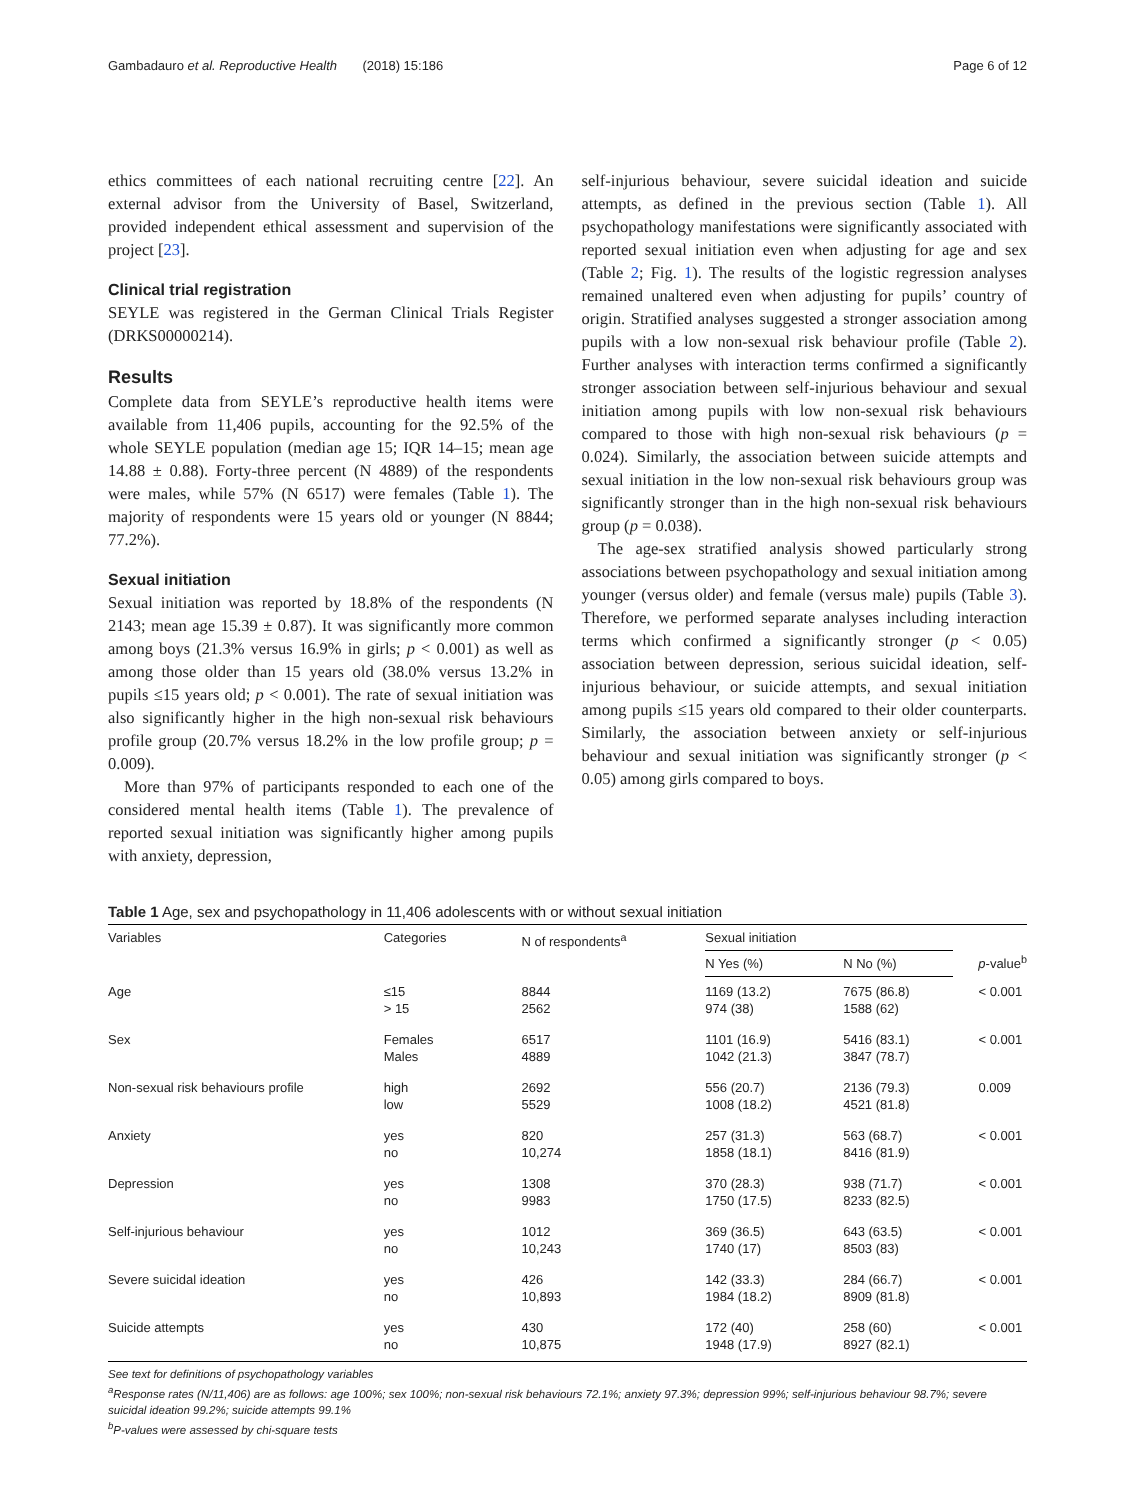Gambadauro et al. Reproductive Health (2018) 15:186 Page 6 of 12
ethics committees of each national recruiting centre [22]. An external advisor from the University of Basel, Switzerland, provided independent ethical assessment and supervision of the project [23].
Clinical trial registration
SEYLE was registered in the German Clinical Trials Register (DRKS00000214).
Results
Complete data from SEYLE’s reproductive health items were available from 11,406 pupils, accounting for the 92.5% of the whole SEYLE population (median age 15; IQR 14–15; mean age 14.88 ± 0.88). Forty-three percent (N 4889) of the respondents were males, while 57% (N 6517) were females (Table 1). The majority of respondents were 15 years old or younger (N 8844; 77.2%).
Sexual initiation
Sexual initiation was reported by 18.8% of the respondents (N 2143; mean age 15.39 ± 0.87). It was significantly more common among boys (21.3% versus 16.9% in girls; p < 0.001) as well as among those older than 15 years old (38.0% versus 13.2% in pupils ≤15 years old; p < 0.001). The rate of sexual initiation was also significantly higher in the high non-sexual risk behaviours profile group (20.7% versus 18.2% in the low profile group; p = 0.009).
More than 97% of participants responded to each one of the considered mental health items (Table 1). The prevalence of reported sexual initiation was significantly higher among pupils with anxiety, depression,
self-injurious behaviour, severe suicidal ideation and suicide attempts, as defined in the previous section (Table 1). All psychopathology manifestations were significantly associated with reported sexual initiation even when adjusting for age and sex (Table 2; Fig. 1). The results of the logistic regression analyses remained unaltered even when adjusting for pupils’ country of origin. Stratified analyses suggested a stronger association among pupils with a low non-sexual risk behaviour profile (Table 2). Further analyses with interaction terms confirmed a significantly stronger association between self-injurious behaviour and sexual initiation among pupils with low non-sexual risk behaviours compared to those with high non-sexual risk behaviours (p = 0.024). Similarly, the association between suicide attempts and sexual initiation in the low non-sexual risk behaviours group was significantly stronger than in the high non-sexual risk behaviours group (p = 0.038).
The age-sex stratified analysis showed particularly strong associations between psychopathology and sexual initiation among younger (versus older) and female (versus male) pupils (Table 3). Therefore, we performed separate analyses including interaction terms which confirmed a significantly stronger (p < 0.05) association between depression, serious suicidal ideation, self-injurious behaviour, or suicide attempts, and sexual initiation among pupils ≤15 years old compared to their older counterparts. Similarly, the association between anxiety or self-injurious behaviour and sexual initiation was significantly stronger (p < 0.05) among girls compared to boys.
Table 1 Age, sex and psychopathology in 11,406 adolescents with or without sexual initiation
| Variables | Categories | N of respondents<sup>a</sup> | Sexual initiation | | p -value<sup>b</sup> |
| --- | --- | --- | --- | --- | --- |
| | | | N Yes (%) | N No (%) | |
| Age | ≤15 > 15 | 8844 2562 | 1169 (13.2) 974 (38) | 7675 (86.8) 1588 (62) | < 0.001 |
| Sex | Females Males | 6517 4889 | 1101 (16.9) 1042 (21.3) | 5416 (83.1) 3847 (78.7) | < 0.001 |
| Non-sexual risk behaviours profile | high low | 2692 5529 | 556 (20.7) 1008 (18.2) | 2136 (79.3) 4521 (81.8) | 0.009 |
| Anxiety | yes no | 820 10,274 | 257 (31.3) 1858 (18.1) | 563 (68.7) 8416 (81.9) | < 0.001 |
| Depression | yes no | 1308 9983 | 370 (28.3) 1750 (17.5) | 938 (71.7) 8233 (82.5) | < 0.001 |
| Self-injurious behaviour | yes no | 1012 10,243 | 369 (36.5) 1740 (17) | 643 (63.5) 8503 (83) | < 0.001 |
| Severe suicidal ideation | yes no | 426 10,893 | 142 (33.3) 1984 (18.2) | 284 (66.7) 8909 (81.8) | < 0.001 |
| Suicide attempts | yes no | 430 10,875 | 172 (40) 1948 (17.9) | 258 (60) 8927 (82.1) | < 0.001 |
See text for definitions of psychopathology variables
<sup>a</sup> Response rates (N/11,406) are as follows: age 100%; sex 100%; non-sexual risk behaviours 72.1%; anxiety 97.3%; depression 99%; self-injurious behaviour 98.7%; severe suicidal ideation 99.2%; suicide attempts 99.1%
<sup>b</sup> P-values were assessed by chi-square tests